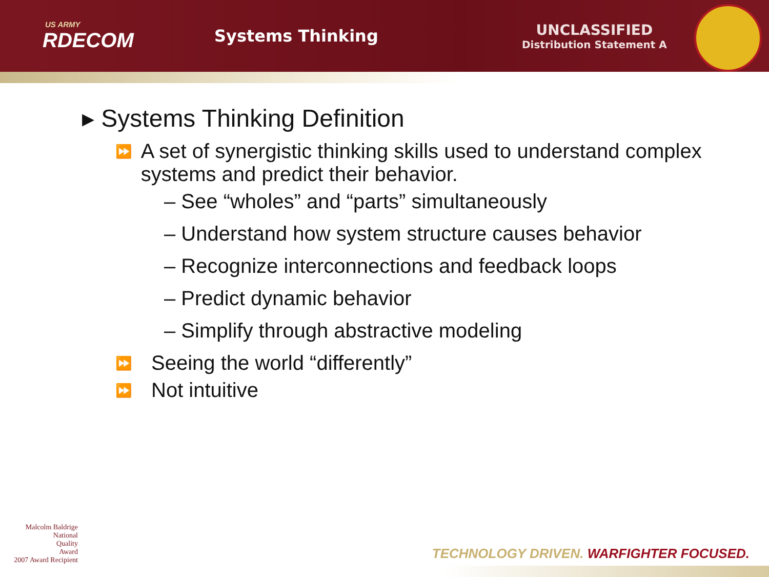US ARMY
RDECOM
Systems Thinking
UNCLASSIFIED
Distribution Statement A
▸ Systems Thinking Definition
⏩ A set of synergistic thinking skills used to understand complex systems and predict their behavior.
– See “wholes” and “parts” simultaneously
– Understand how system structure causes behavior
– Recognize interconnections and feedback loops
– Predict dynamic behavior
– Simplify through abstractive modeling
⏩ Seeing the world “differently”
⏩ Not intuitive
Malcolm Baldrige
National
Quality
Award
2007 Award Recipient
TECHNOLOGY DRIVEN. WARFIGHTER FOCUSED.